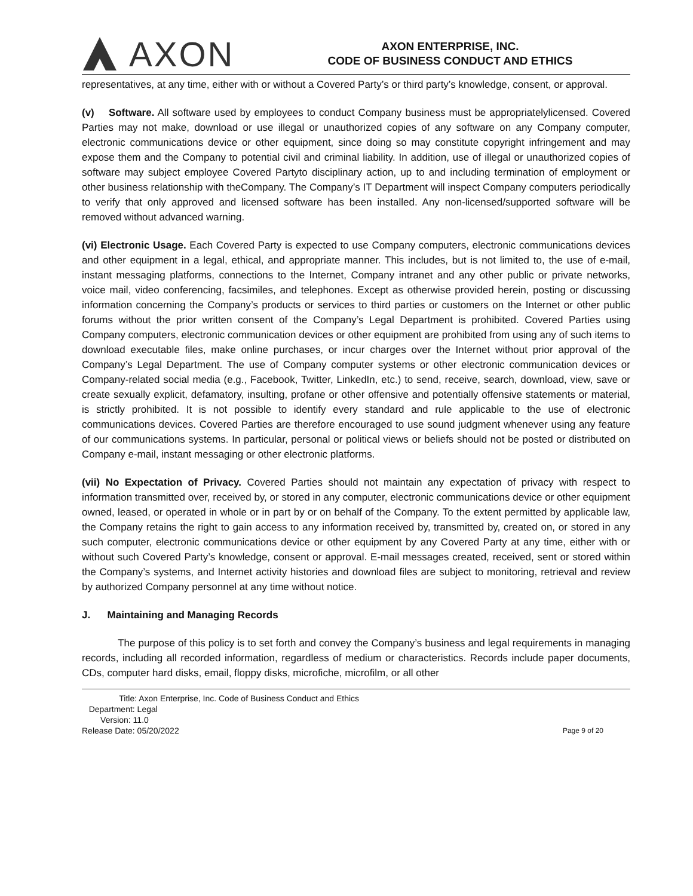AXON
AXON ENTERPRISE, INC.
CODE OF BUSINESS CONDUCT AND ETHICS
representatives, at any time, either with or without a Covered Party’s or third party’s knowledge, consent, or approval.
(v) Software. All software used by employees to conduct Company business must be appropriatelylicensed. Covered Parties may not make, download or use illegal or unauthorized copies of any software on any Company computer, electronic communications device or other equipment, since doing so may constitute copyright infringement and may expose them and the Company to potential civil and criminal liability. In addition, use of illegal or unauthorized copies of software may subject employee Covered Partyto disciplinary action, up to and including termination of employment or other business relationship with theCompany. The Company’s IT Department will inspect Company computers periodically to verify that only approved and licensed software has been installed. Any non-licensed/supported software will be removed without advanced warning.
(vi) Electronic Usage. Each Covered Party is expected to use Company computers, electronic communications devices and other equipment in a legal, ethical, and appropriate manner. This includes, but is not limited to, the use of e-mail, instant messaging platforms, connections to the Internet, Company intranet and any other public or private networks, voice mail, video conferencing, facsimiles, and telephones. Except as otherwise provided herein, posting or discussing information concerning the Company’s products or services to third parties or customers on the Internet or other public forums without the prior written consent of the Company’s Legal Department is prohibited. Covered Parties using Company computers, electronic communication devices or other equipment are prohibited from using any of such items to download executable files, make online purchases, or incur charges over the Internet without prior approval of the Company’s Legal Department. The use of Company computer systems or other electronic communication devices or Company-related social media (e.g., Facebook, Twitter, LinkedIn, etc.) to send, receive, search, download, view, save or create sexually explicit, defamatory, insulting, profane or other offensive and potentially offensive statements or material, is strictly prohibited. It is not possible to identify every standard and rule applicable to the use of electronic communications devices. Covered Parties are therefore encouraged to use sound judgment whenever using any feature of our communications systems. In particular, personal or political views or beliefs should not be posted or distributed on Company e-mail, instant messaging or other electronic platforms.
(vii) No Expectation of Privacy. Covered Parties should not maintain any expectation of privacy with respect to information transmitted over, received by, or stored in any computer, electronic communications device or other equipment owned, leased, or operated in whole or in part by or on behalf of the Company. To the extent permitted by applicable law, the Company retains the right to gain access to any information received by, transmitted by, created on, or stored in any such computer, electronic communications device or other equipment by any Covered Party at any time, either with or without such Covered Party’s knowledge, consent or approval. E-mail messages created, received, sent or stored within the Company’s systems, and Internet activity histories and download files are subject to monitoring, retrieval and review by authorized Company personnel at any time without notice.
J. Maintaining and Managing Records
The purpose of this policy is to set forth and convey the Company’s business and legal requirements in managing records, including all recorded information, regardless of medium or characteristics. Records include paper documents, CDs, computer hard disks, email, floppy disks, microfiche, microfilm, or all other
Title: Axon Enterprise, Inc. Code of Business Conduct and Ethics
Department: Legal
Version: 11.0
Release Date: 05/20/2022
Page 9 of 20